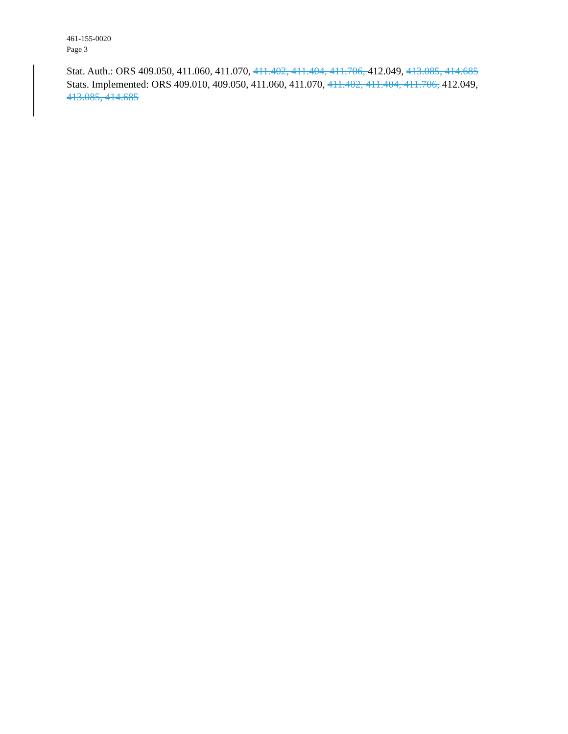461-155-0020
Page 3
Stat. Auth.: ORS 409.050, 411.060, 411.070, 411.402, 411.404, 411.706, 412.049, 413.085, 414.685
Stats. Implemented: ORS 409.010, 409.050, 411.060, 411.070, 411.402, 411.404, 411.706, 412.049, 413.085, 414.685